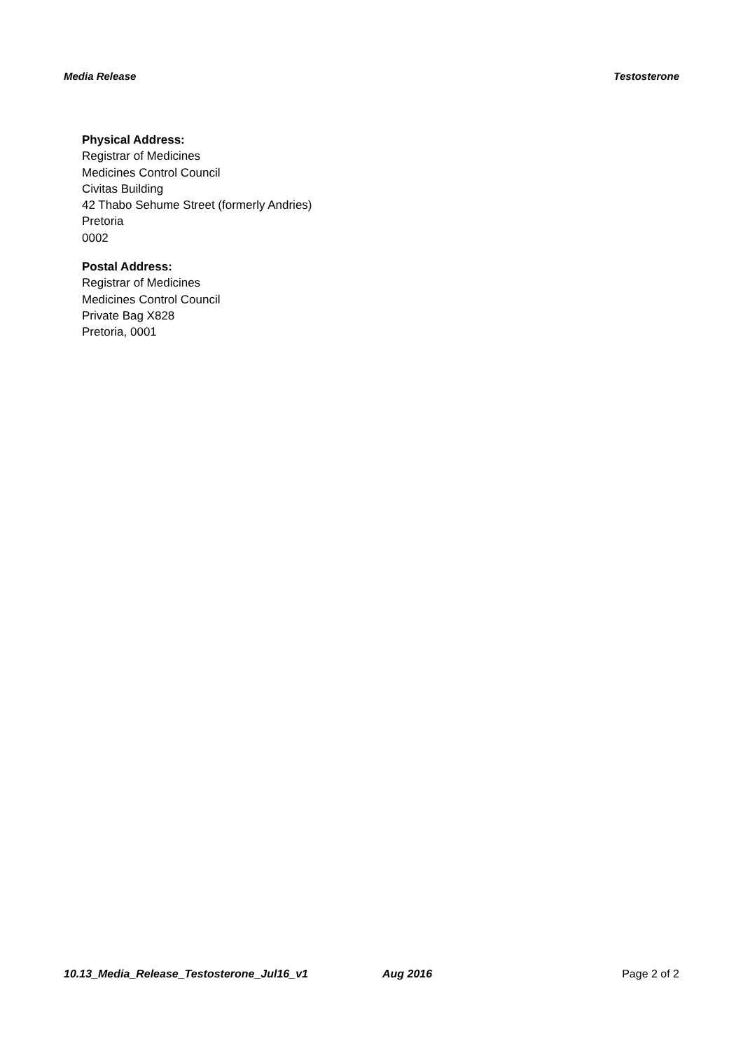Media Release Testosterone
Physical Address:
Registrar of Medicines
Medicines Control Council
Civitas Building
42 Thabo Sehume Street (formerly Andries)
Pretoria
0002
Postal Address:
Registrar of Medicines
Medicines Control Council
Private Bag X828
Pretoria, 0001
10.13_Media_Release_Testosterone_Jul16_v1 Aug 2016 Page 2 of 2